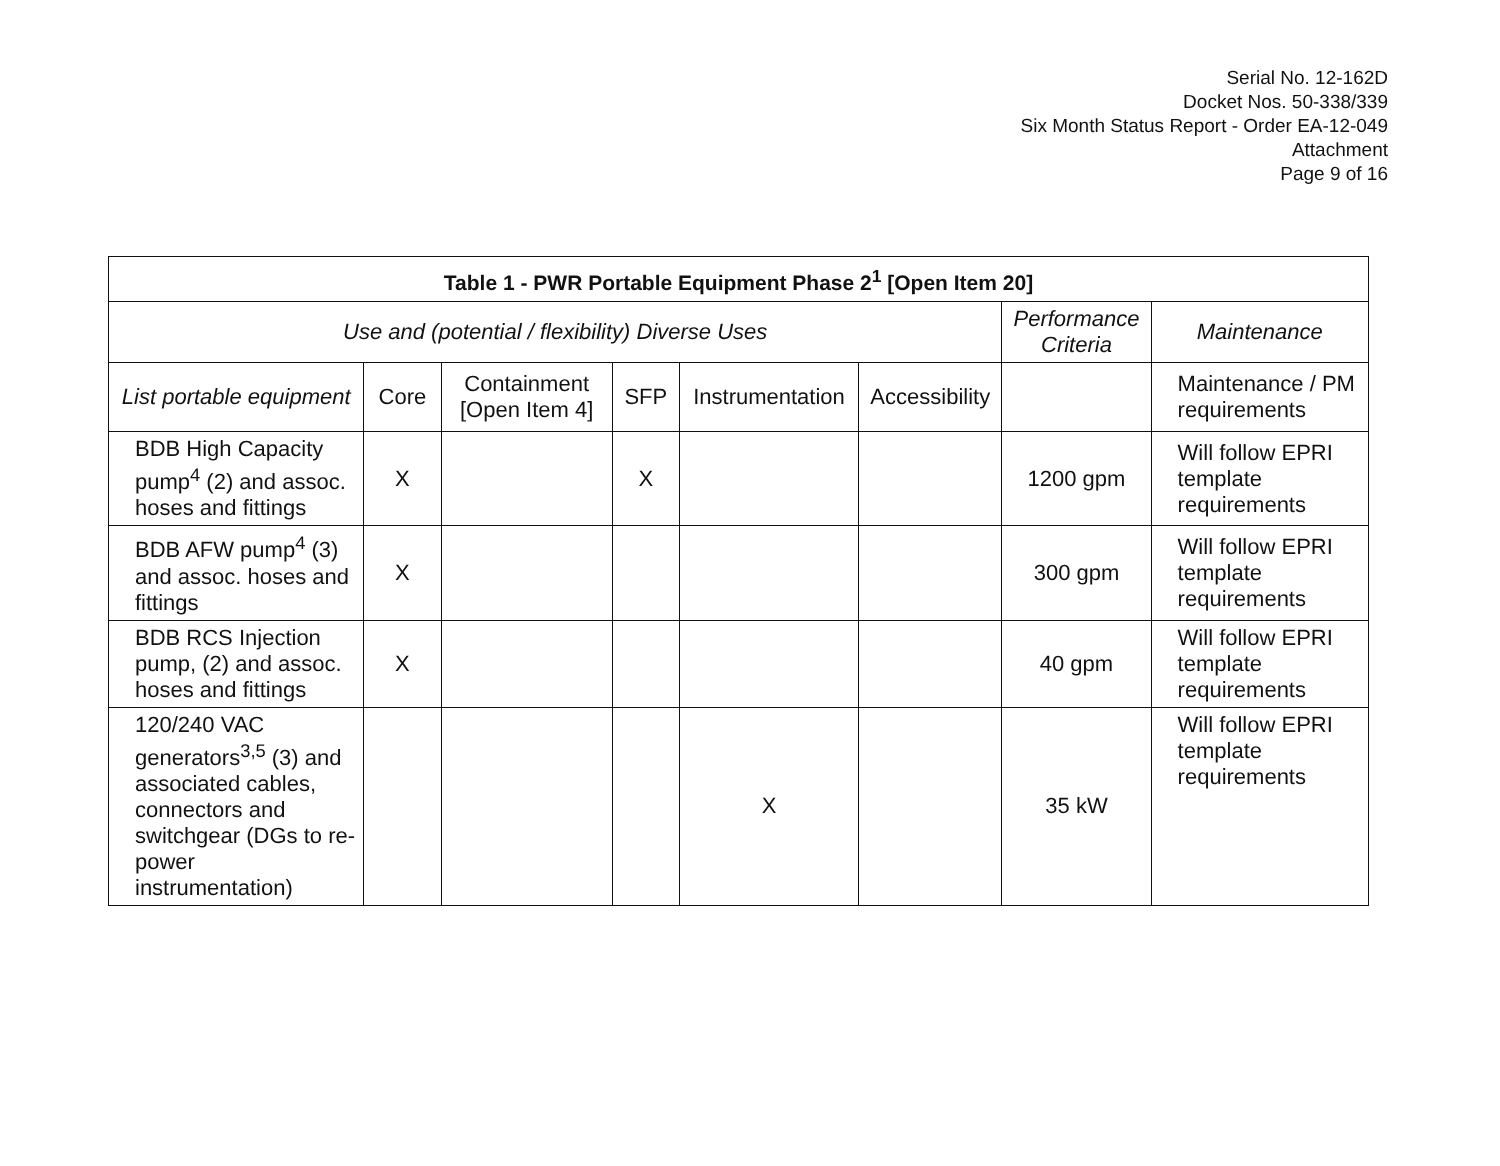Serial No. 12-162D
Docket Nos. 50-338/339
Six Month Status Report - Order EA-12-049
Attachment
Page 9 of 16
| Table 1 - PWR Portable Equipment Phase 2<sup>1</sup> [Open Item 20] | | | | | | | |
| --- | --- | --- | --- | --- | --- | --- | --- |
| Use and (potential / flexibility) Diverse Uses | | | | | | Performance Criteria | Maintenance |
| List portable equipment | Core | Containment [Open Item 4] | SFP | Instrumentation | Accessibility | | Maintenance / PM requirements |
| BDB High Capacity pump<sup>4</sup> (2) and assoc. hoses and fittings | X | | X | | | 1200 gpm | Will follow EPRI template requirements |
| BDB AFW pump<sup>4</sup> (3) and assoc. hoses and fittings | X | | | | | 300 gpm | Will follow EPRI template requirements |
| BDB RCS Injection pump, (2) and assoc. hoses and fittings | X | | | | | 40 gpm | Will follow EPRI template requirements |
| 120/240 VAC generators<sup>3,5</sup> (3) and associated cables, connectors and switchgear (DGs to re-power instrumentation) | | | | X | | 35 kW | Will follow EPRI template requirements |